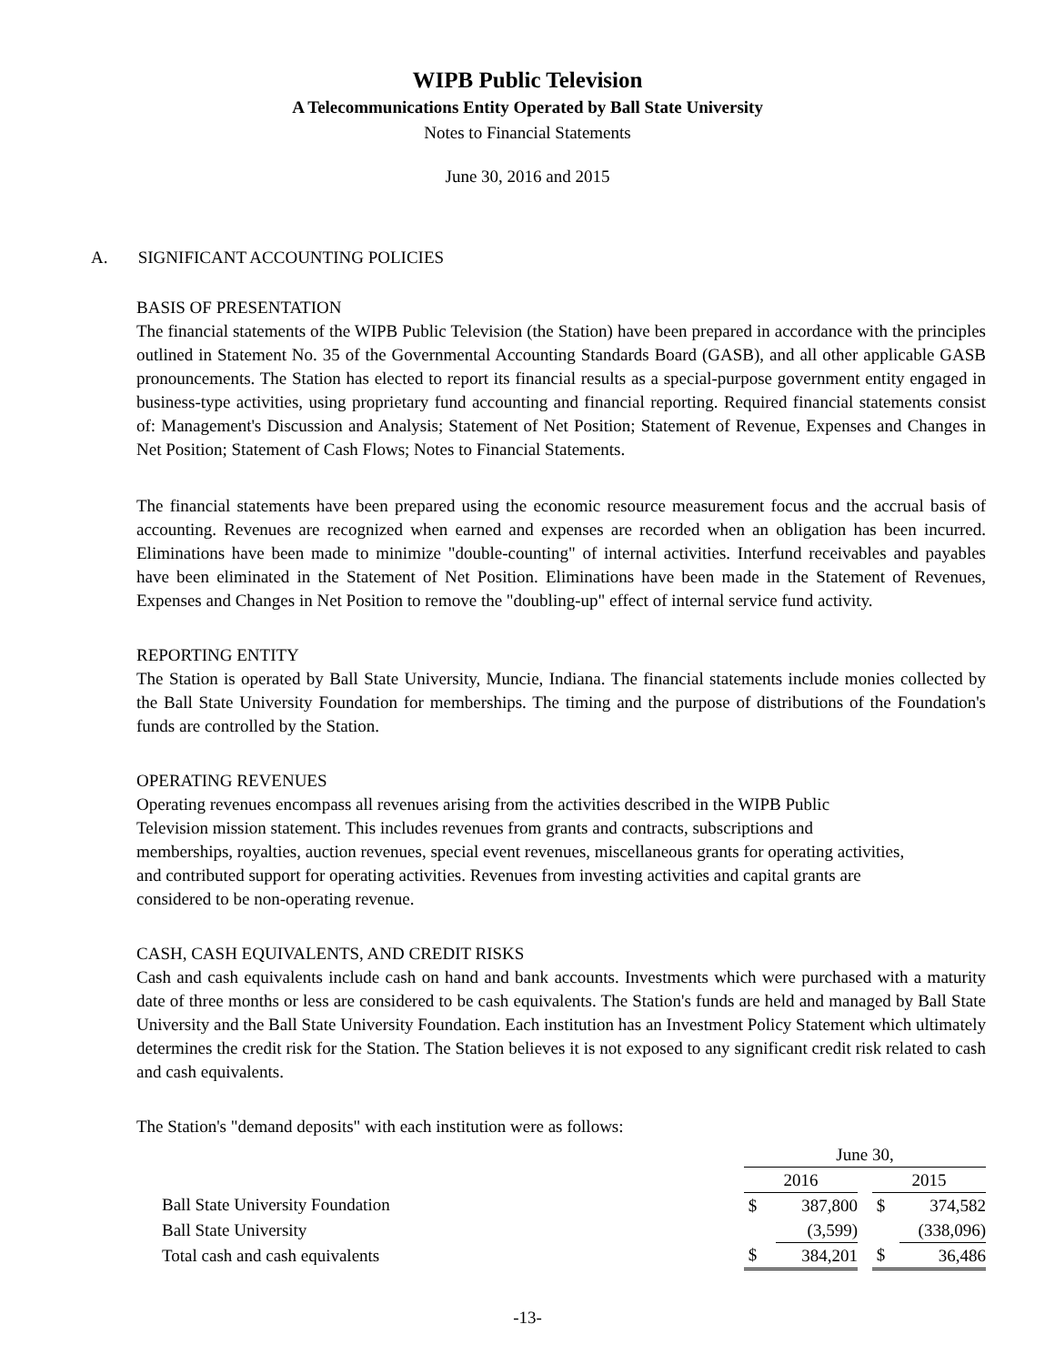WIPB Public Television
A Telecommunications Entity Operated by Ball State University
Notes to Financial Statements
June 30, 2016 and 2015
A. SIGNIFICANT ACCOUNTING POLICIES
BASIS OF PRESENTATION
The financial statements of the WIPB Public Television (the Station) have been prepared in accordance with the principles outlined in Statement No. 35 of the Governmental Accounting Standards Board (GASB), and all other applicable GASB pronouncements. The Station has elected to report its financial results as a special-purpose government entity engaged in business-type activities, using proprietary fund accounting and financial reporting. Required financial statements consist of: Management's Discussion and Analysis; Statement of Net Position; Statement of Revenue, Expenses and Changes in Net Position; Statement of Cash Flows; Notes to Financial Statements.
The financial statements have been prepared using the economic resource measurement focus and the accrual basis of accounting. Revenues are recognized when earned and expenses are recorded when an obligation has been incurred. Eliminations have been made to minimize "double-counting" of internal activities. Interfund receivables and payables have been eliminated in the Statement of Net Position. Eliminations have been made in the Statement of Revenues, Expenses and Changes in Net Position to remove the "doubling-up" effect of internal service fund activity.
REPORTING ENTITY
The Station is operated by Ball State University, Muncie, Indiana. The financial statements include monies collected by the Ball State University Foundation for memberships. The timing and the purpose of distributions of the Foundation's funds are controlled by the Station.
OPERATING REVENUES
Operating revenues encompass all revenues arising from the activities described in the WIPB Public
Television mission statement. This includes revenues from grants and contracts, subscriptions and
memberships, royalties, auction revenues, special event revenues, miscellaneous grants for operating activities,
and contributed support for operating activities. Revenues from investing activities and capital grants are
considered to be non-operating revenue.
CASH, CASH EQUIVALENTS, AND CREDIT RISKS
Cash and cash equivalents include cash on hand and bank accounts. Investments which were purchased with a maturity date of three months or less are considered to be cash equivalents. The Station's funds are held and managed by Ball State University and the Ball State University Foundation. Each institution has an Investment Policy Statement which ultimately determines the credit risk for the Station. The Station believes it is not exposed to any significant credit risk related to cash and cash equivalents.
The Station's "demand deposits" with each institution were as follows:
| | June 30, | | | | |
| | 2016 | | | 2015 | |
| Ball State University Foundation | $ | 387,800 | | $ | 374,582 |
| Ball State University | | (3,599) | | | (338,096) |
| Total cash and cash equivalents | $ | 384,201 | | $ | 36,486 |
-13-